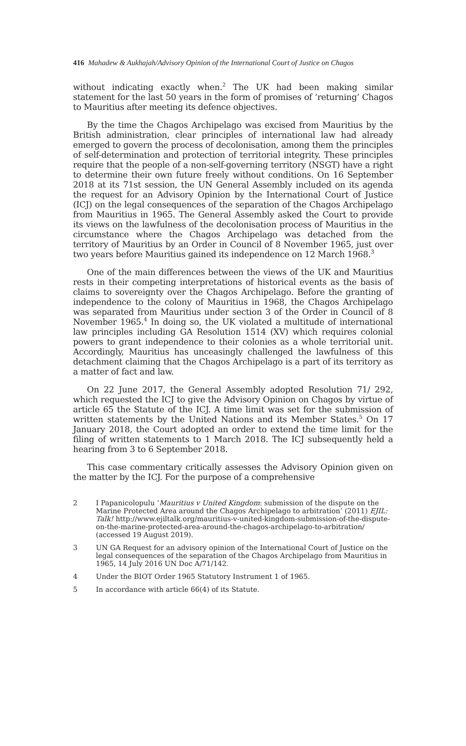416 Mahadew & Aukhajah/Advisory Opinion of the International Court of Justice on Chagos
without indicating exactly when.<sup>2</sup> The UK had been making similar statement for the last 50 years in the form of promises of ‘returning’ Chagos to Mauritius after meeting its defence objectives.
By the time the Chagos Archipelago was excised from Mauritius by the British administration, clear principles of international law had already emerged to govern the process of decolonisation, among them the principles of self-determination and protection of territorial integrity. These principles require that the people of a non-self-governing territory (NSGT) have a right to determine their own future freely without conditions. On 16 September 2018 at its 71st session, the UN General Assembly included on its agenda the request for an Advisory Opinion by the International Court of Justice (ICJ) on the legal consequences of the separation of the Chagos Archipelago from Mauritius in 1965. The General Assembly asked the Court to provide its views on the lawfulness of the decolonisation process of Mauritius in the circumstance where the Chagos Archipelago was detached from the territory of Mauritius by an Order in Council of 8 November 1965, just over two years before Mauritius gained its independence on 12 March 1968.<sup>3</sup>
One of the main differences between the views of the UK and Mauritius rests in their competing interpretations of historical events as the basis of claims to sovereignty over the Chagos Archipelago. Before the granting of independence to the colony of Mauritius in 1968, the Chagos Archipelago was separated from Mauritius under section 3 of the Order in Council of 8 November 1965.<sup>4</sup> In doing so, the UK violated a multitude of international law principles including GA Resolution 1514 (XV) which requires colonial powers to grant independence to their colonies as a whole territorial unit. Accordingly, Mauritius has unceasingly challenged the lawfulness of this detachment claiming that the Chagos Archipelago is a part of its territory as a matter of fact and law.
On 22 June 2017, the General Assembly adopted Resolution 71/ 292, which requested the ICJ to give the Advisory Opinion on Chagos by virtue of article 65 the Statute of the ICJ. A time limit was set for the submission of written statements by the United Nations and its Member States.<sup>5</sup> On 17 January 2018, the Court adopted an order to extend the time limit for the filing of written statements to 1 March 2018. The ICJ subsequently held a hearing from 3 to 6 September 2018.
This case commentary critically assesses the Advisory Opinion given on the matter by the ICJ. For the purpose of a comprehensive
2 I Papanicolopulu ‘Mauritius v United Kingdom: submission of the dispute on the Marine Protected Area around the Chagos Archipelago to arbitration’ (2011) EJIL: Talk! http://www.ejiltalk.org/mauritius-v-united-kingdom-submission-of-the-dispute-on-the-marine-protected-area-around-the-chagos-archipelago-to-arbitration/ (accessed 19 August 2019).
3 UN GA Request for an advisory opinion of the International Court of Justice on the legal consequences of the separation of the Chagos Archipelago from Mauritius in 1965, 14 July 2016 UN Doc A/71/142.
4 Under the BIOT Order 1965 Statutory Instrument 1 of 1965.
5 In accordance with article 66(4) of its Statute.